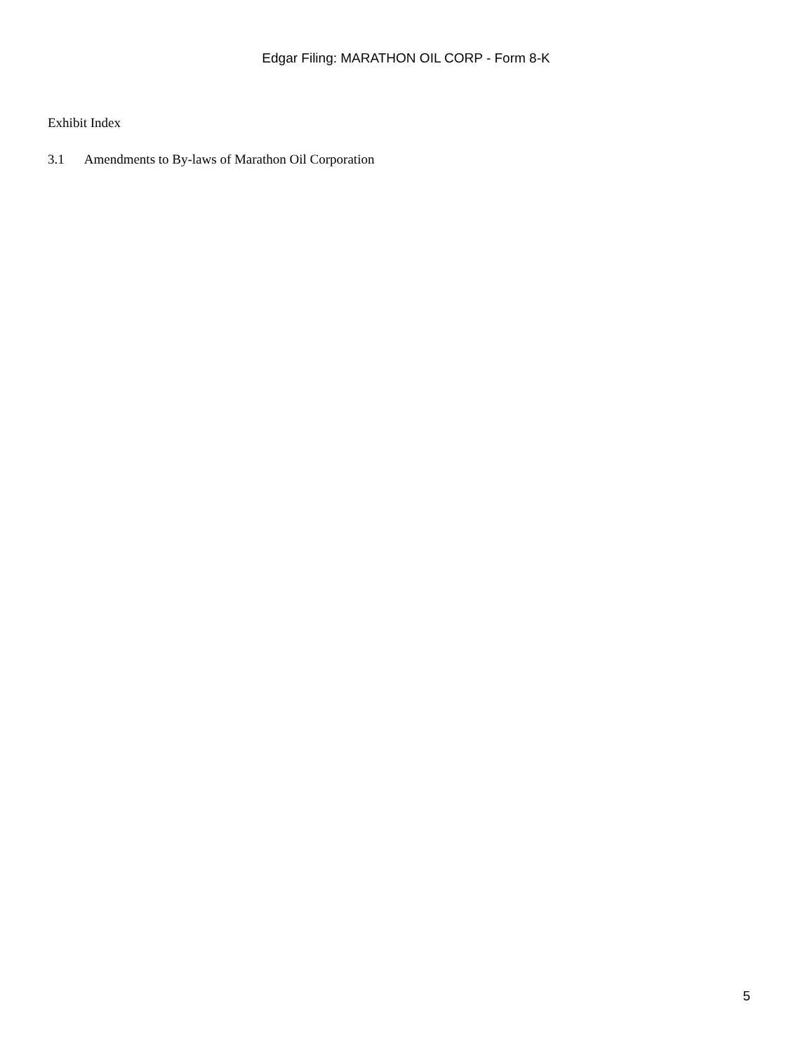Edgar Filing: MARATHON OIL CORP - Form 8-K
Exhibit Index
3.1 Amendments to By-laws of Marathon Oil Corporation
5